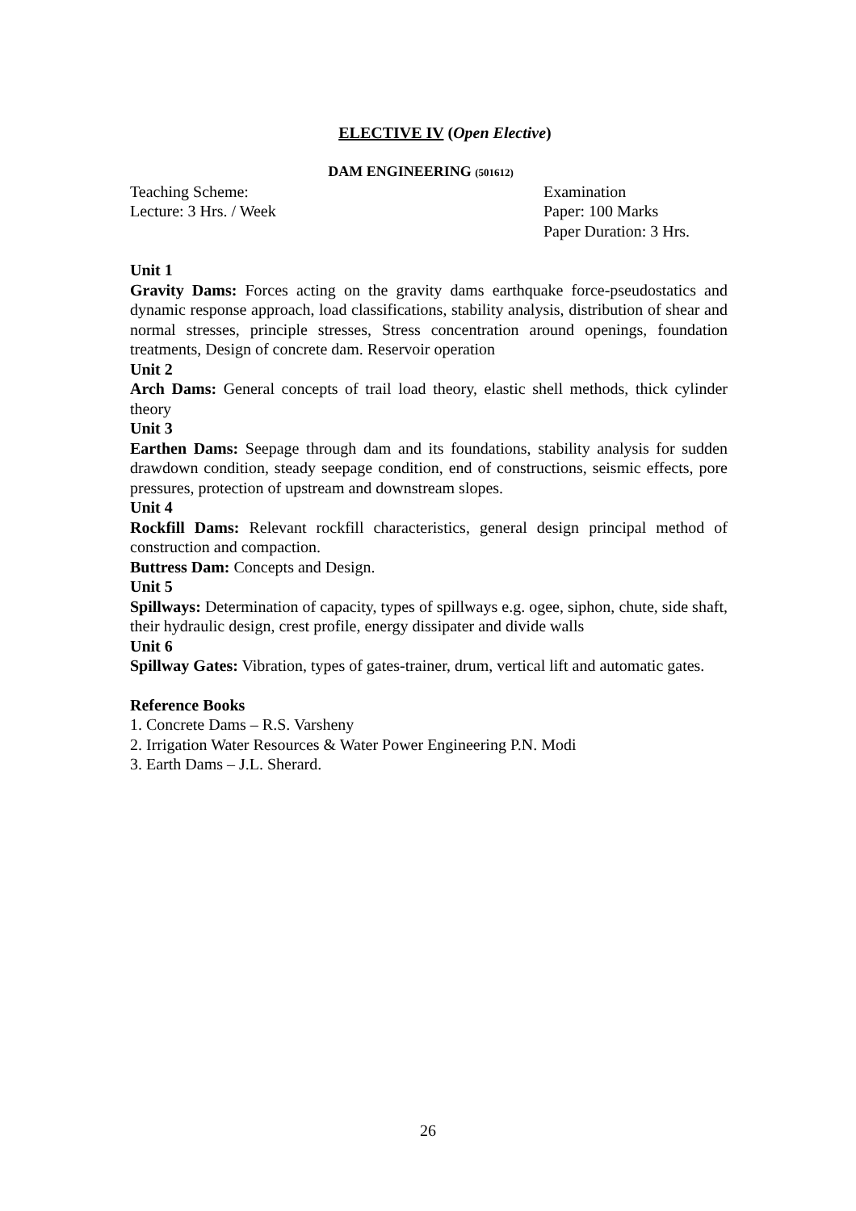ELECTIVE IV (Open Elective)
DAM ENGINEERING (501612)
Teaching Scheme:
Lecture: 3 Hrs. / Week
Examination
Paper: 100 Marks
Paper Duration: 3 Hrs.
Unit 1
Gravity Dams: Forces acting on the gravity dams earthquake force-pseudostatics and dynamic response approach, load classifications, stability analysis, distribution of shear and normal stresses, principle stresses, Stress concentration around openings, foundation treatments, Design of concrete dam. Reservoir operation
Unit 2
Arch Dams: General concepts of trail load theory, elastic shell methods, thick cylinder theory
Unit 3
Earthen Dams: Seepage through dam and its foundations, stability analysis for sudden drawdown condition, steady seepage condition, end of constructions, seismic effects, pore pressures, protection of upstream and downstream slopes.
Unit 4
Rockfill Dams: Relevant rockfill characteristics, general design principal method of construction and compaction.
Buttress Dam: Concepts and Design.
Unit 5
Spillways: Determination of capacity, types of spillways e.g. ogee, siphon, chute, side shaft, their hydraulic design, crest profile, energy dissipater and divide walls
Unit 6
Spillway Gates: Vibration, types of gates-trainer, drum, vertical lift and automatic gates.
Reference Books
1. Concrete Dams – R.S. Varsheny
2. Irrigation Water Resources & Water Power Engineering P.N. Modi
3. Earth Dams – J.L. Sherard.
26